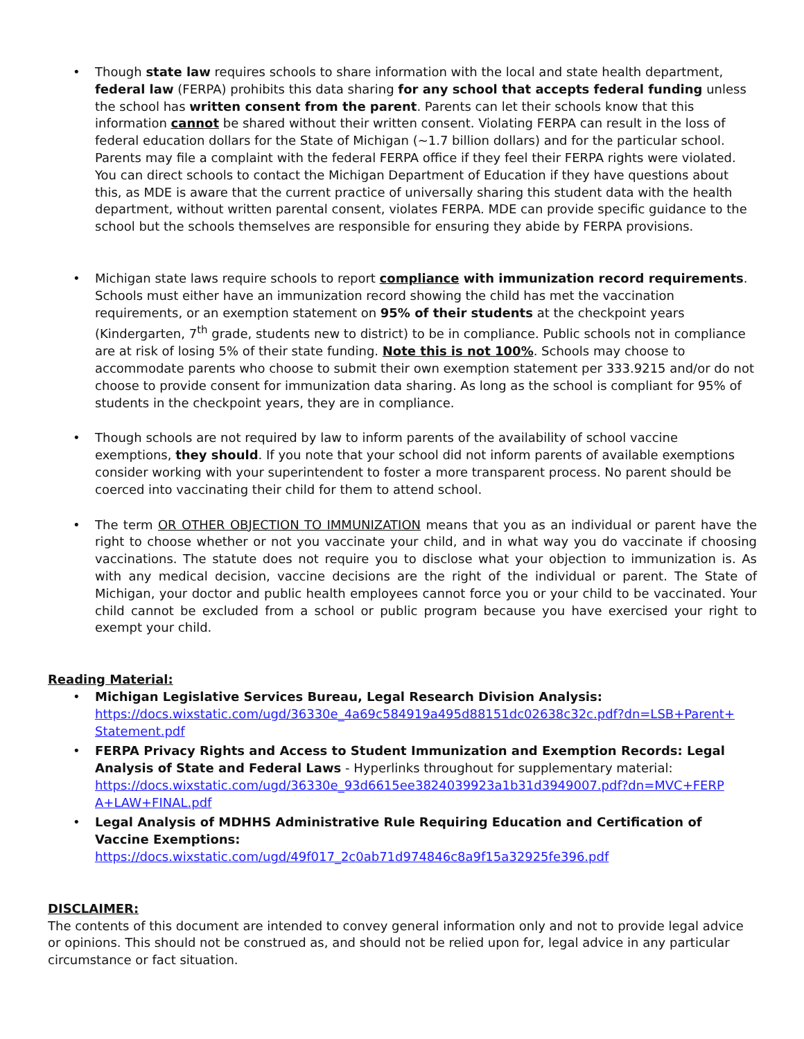• Though state law requires schools to share information with the local and state health department, federal law (FERPA) prohibits this data sharing for any school that accepts federal funding unless the school has written consent from the parent. Parents can let their schools know that this information cannot be shared without their written consent. Violating FERPA can result in the loss of federal education dollars for the State of Michigan (~1.7 billion dollars) and for the particular school. Parents may file a complaint with the federal FERPA office if they feel their FERPA rights were violated. You can direct schools to contact the Michigan Department of Education if they have questions about this, as MDE is aware that the current practice of universally sharing this student data with the health department, without written parental consent, violates FERPA. MDE can provide specific guidance to the school but the schools themselves are responsible for ensuring they abide by FERPA provisions.
• Michigan state laws require schools to report compliance with immunization record requirements. Schools must either have an immunization record showing the child has met the vaccination requirements, or an exemption statement on 95% of their students at the checkpoint years (Kindergarten, 7<sup>th</sup> grade, students new to district) to be in compliance. Public schools not in compliance are at risk of losing 5% of their state funding. Note this is not 100%. Schools may choose to accommodate parents who choose to submit their own exemption statement per 333.9215 and/or do not choose to provide consent for immunization data sharing. As long as the school is compliant for 95% of students in the checkpoint years, they are in compliance.
• Though schools are not required by law to inform parents of the availability of school vaccine exemptions, they should. If you note that your school did not inform parents of available exemptions consider working with your superintendent to foster a more transparent process. No parent should be coerced into vaccinating their child for them to attend school.
• The term OR OTHER OBJECTION TO IMMUNIZATION means that you as an individual or parent have the right to choose whether or not you vaccinate your child, and in what way you do vaccinate if choosing vaccinations. The statute does not require you to disclose what your objection to immunization is. As with any medical decision, vaccine decisions are the right of the individual or parent. The State of Michigan, your doctor and public health employees cannot force you or your child to be vaccinated. Your child cannot be excluded from a school or public program because you have exercised your right to exempt your child.
Reading Material:
• Michigan Legislative Services Bureau, Legal Research Division Analysis:
https://docs.wixstatic.com/ugd/36330e_4a69c584919a495d88151dc02638c32c.pdf?dn=LSB+Parent+ Statement.pdf
• FERPA Privacy Rights and Access to Student Immunization and Exemption Records: Legal Analysis of State and Federal Laws - Hyperlinks throughout for supplementary material: https://docs.wixstatic.com/ugd/36330e_93d6615ee3824039923a1b31d3949007.pdf?dn=MVC+FERP A+LAW+FINAL.pdf
• Legal Analysis of MDHHS Administrative Rule Requiring Education and Certification of Vaccine Exemptions:
https://docs.wixstatic.com/ugd/49f017_2c0ab71d974846c8a9f15a32925fe396.pdf
DISCLAIMER:
The contents of this document are intended to convey general information only and not to provide legal advice or opinions. This should not be construed as, and should not be relied upon for, legal advice in any particular circumstance or fact situation.